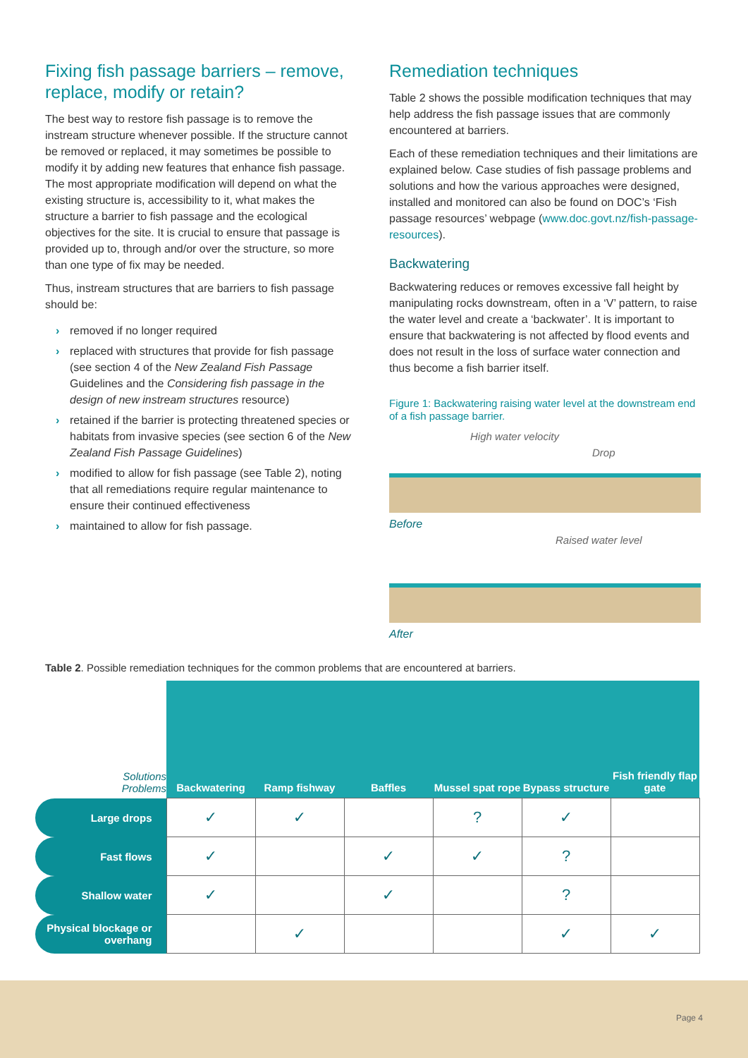Fixing fish passage barriers – remove, replace, modify or retain?
The best way to restore fish passage is to remove the instream structure whenever possible. If the structure cannot be removed or replaced, it may sometimes be possible to modify it by adding new features that enhance fish passage. The most appropriate modification will depend on what the existing structure is, accessibility to it, what makes the structure a barrier to fish passage and the ecological objectives for the site. It is crucial to ensure that passage is provided up to, through and/or over the structure, so more than one type of fix may be needed.
Thus, instream structures that are barriers to fish passage should be:
› removed if no longer required
› replaced with structures that provide for fish passage (see section 4 of the New Zealand Fish Passage Guidelines and the Considering fish passage in the design of new instream structures resource)
› retained if the barrier is protecting threatened species or habitats from invasive species (see section 6 of the New Zealand Fish Passage Guidelines)
› modified to allow for fish passage (see Table 2), noting that all remediations require regular maintenance to ensure their continued effectiveness
› maintained to allow for fish passage.
Remediation techniques
Table 2 shows the possible modification techniques that may help address the fish passage issues that are commonly encountered at barriers.
Each of these remediation techniques and their limitations are explained below. Case studies of fish passage problems and solutions and how the various approaches were designed, installed and monitored can also be found on DOC’s ‘Fish passage resources’ webpage (www.doc.govt.nz/fish-passage-resources).
Backwatering
Backwatering reduces or removes excessive fall height by manipulating rocks downstream, often in a ‘V’ pattern, to raise the water level and create a ‘backwater’. It is important to ensure that backwatering is not affected by flood events and does not result in the loss of surface water connection and thus become a fish barrier itself.
Figure 1: Backwatering raising water level at the downstream end of a fish passage barrier.
High water velocity
Drop
Before
Raised water level
After
Table 2. Possible remediation techniques for the common problems that are encountered at barriers.
| Solutions Problems | Backwatering | Ramp fishway | Baffles | Mussel spat rope | Bypass structure | Fish friendly flap gate |
| --- | --- | --- | --- | --- | --- | --- |
| Large drops | ✓ | ✓ | | ? | ✓ | |
| Fast flows | ✓ | | ✓ | ✓ | ? | |
| Shallow water | ✓ | | ✓ | | ? | |
| Physical blockage or overhang | | ✓ | | | ✓ | ✓ |
Page 4